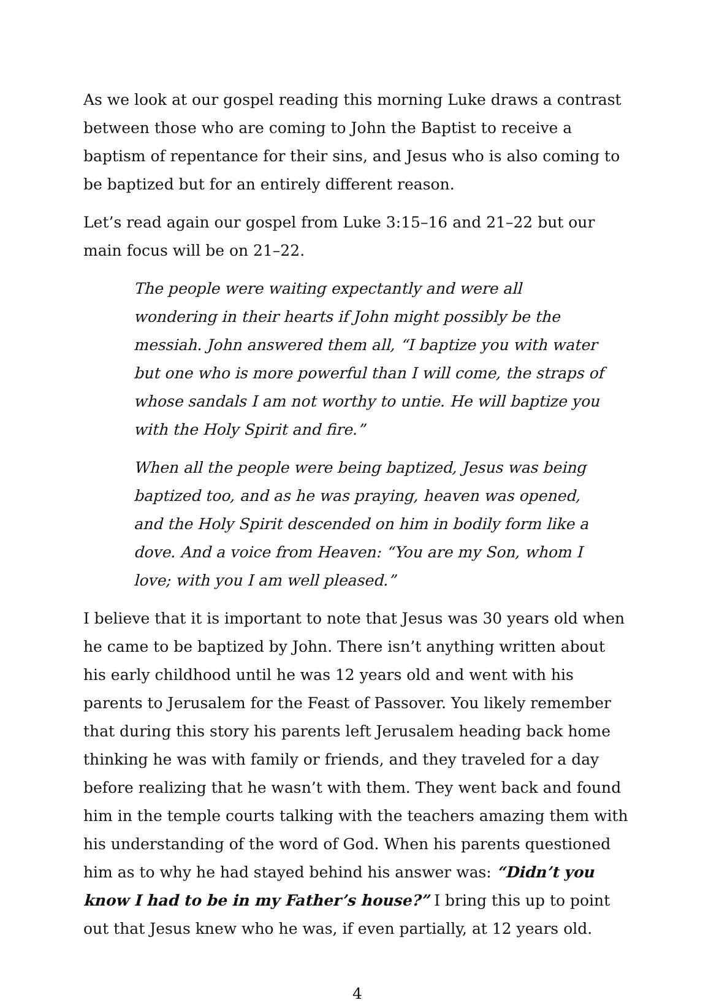As we look at our gospel reading this morning Luke draws a contrast between those who are coming to John the Baptist to receive a baptism of repentance for their sins, and Jesus who is also coming to be baptized but for an entirely different reason.
Let’s read again our gospel from Luke 3:15–16 and 21–22 but our main focus will be on 21–22.
The people were waiting expectantly and were all wondering in their hearts if John might possibly be the messiah. John answered them all, “I baptize you with water but one who is more powerful than I will come, the straps of whose sandals I am not worthy to untie. He will baptize you with the Holy Spirit and fire.”
When all the people were being baptized, Jesus was being baptized too, and as he was praying, heaven was opened, and the Holy Spirit descended on him in bodily form like a dove. And a voice from Heaven: “You are my Son, whom I love; with you I am well pleased.”
I believe that it is important to note that Jesus was 30 years old when he came to be baptized by John. There isn’t anything written about his early childhood until he was 12 years old and went with his parents to Jerusalem for the Feast of Passover. You likely remember that during this story his parents left Jerusalem heading back home thinking he was with family or friends, and they traveled for a day before realizing that he wasn’t with them. They went back and found him in the temple courts talking with the teachers amazing them with his understanding of the word of God. When his parents questioned him as to why he had stayed behind his answer was: “Didn’t you know I had to be in my Father’s house?” I bring this up to point out that Jesus knew who he was, if even partially, at 12 years old.
4